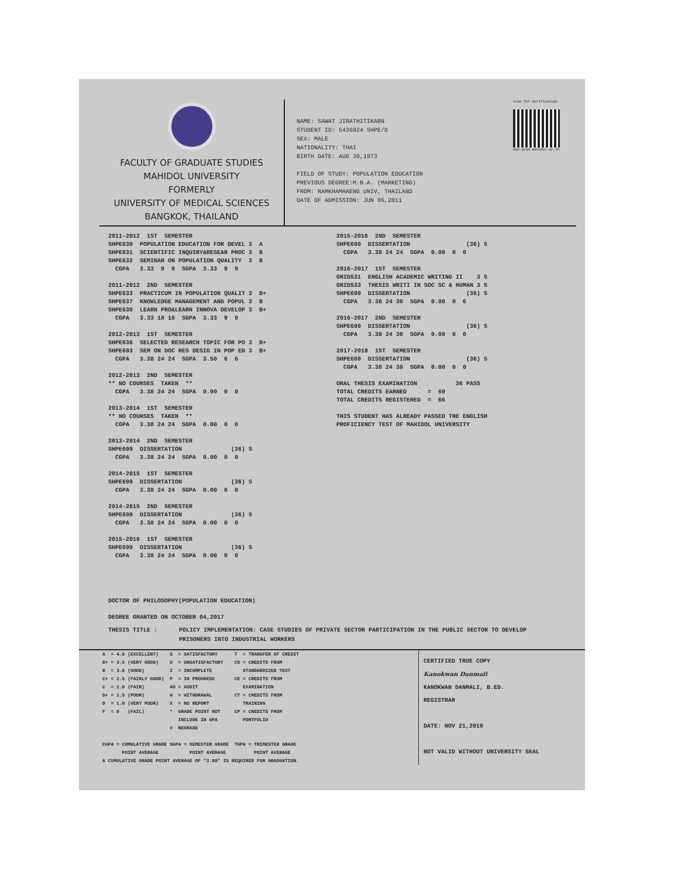FACULTY OF GRADUATE STUDIES
MAHIDOL UNIVERSITY
FORMERLY
UNIVERSITY OF MEDICAL SCIENCES
BANGKOK, THAILAND
NAME: SAWAT JIRATHITIKARN
STUDENT ID: 5436924 SHPE/D
SEX: MALE
NATIONALITY: THAI
BIRTH DATE: AUG 30,1973
FIELD OF STUDY: POPULATION EDUCATION
PREVIOUS DEGREE:M.B.A. (MARKETING)
FROM: RAMKHAMHAENG UNIV, THAILAND
DATE OF ADMISSION: JUN 06,2011
scan for verification
www.grad.mahidol.ac.th
2011-2012 1ST SEMESTER SHPE630 POPULATION EDUCATION FOR DEVEL 3 A SHPE631 SCIENTIFIC INQUIRY&RESEAR PROC 3 B SHPE632 SEMINAR ON POPULATION QUALITY 3 B CGPA 3.33 9 9 SGPA 3.33 9 9 2011-2012 2ND SEMESTER SHPE633 PRACTICUM IN POPULATION QUALIT 3 B+ SHPE637 KNOWLEDGE MANAGEMENT AND POPUL 3 B SHPE638 LEARN PRO&LEARN INNOVA DEVELOP 3 B+ CGPA 3.33 18 18 SGPA 3.33 9 9 2012-2013 1ST SEMESTER SHPE636 SELECTED RESEARCH TOPIC FOR PO 3 B+ SHPE693 SEM ON DOC RES DESIG IN POP ED 3 B+ CGPA 3.38 24 24 SGPA 3.50 6 6 2012-2013 2ND SEMESTER ** NO COURSES TAKEN ** CGPA 3.38 24 24 SGPA 0.00 0 0 2013-2014 1ST SEMESTER ** NO COURSES TAKEN ** CGPA 3.38 24 24 SGPA 0.00 0 0 2013-2014 2ND SEMESTER SHPE699 DISSERTATION (36) S CGPA 3.38 24 24 SGPA 0.00 0 0 2014-2015 1ST SEMESTER SHPE699 DISSERTATION (36) S CGPA 3.38 24 24 SGPA 0.00 0 0 2014-2015 2ND SEMESTER SHPE699 DISSERTATION (36) S CGPA 3.38 24 24 SGPA 0.00 0 0 2015-2016 1ST SEMESTER SHPE699 DISSERTATION (36) S CGPA 3.38 24 24 SGPA 0.00 0 0
2015-2016 2ND SEMESTER SHPE699 DISSERTATION (36) S CGPA 3.38 24 24 SGPA 0.00 0 0 2016-2017 1ST SEMESTER GRID531 ENGLISH ACADEMIC WRITING II 3 S GRID533 THESIS WRITI IN SOC SC & HUMAN 3 S SHPE699 DISSERTATION (36) S CGPA 3.38 24 30 SGPA 0.00 0 6 2016-2017 2ND SEMESTER SHPE699 DISSERTATION (36) S CGPA 3.38 24 30 SGPA 0.00 0 0 2017-2018 1ST SEMESTER SHPE699 DISSERTATION (36) S CGPA 3.38 24 30 SGPA 0.00 0 0 ORAL THESIS EXAMINATION 36 PASS TOTAL CREDITS EARNED = 60 TOTAL CREDITS REGISTERED = 66 THIS STUDENT HAS ALREADY PASSED THE ENGLISH PROFICIENCY TEST OF MAHIDOL UNIVERSITY
DOCTOR OF PHILOSOPHY(POPULATION EDUCATION)
DEGREE GRANTED ON OCTOBER 04,2017
THESIS TITLE : POLICY IMPLEMENTATION: CASE STUDIES OF PRIVATE SECTOR PARTICIPATION IN THE PUBLIC SECTOR TO DEVELOP PRISONERS INTO INDUSTRIAL WORKERS
A = 4.0 (EXCELLENT) S = SATISFACTORY T = TRANSFER OF CREDIT B+ = 3.5 (VERY GOOD) U = UNSATISFACTORY CS = CREDITS FROM B = 3.0 (GOOD) I = INCOMPLETE STANDARDIZED TEST C+ = 2.5 (FAIRLY GOOD) P = IN PROGRESS CE = CREDITS FROM C = 2.0 (FAIR) AU = AUDIT EXAMINATION D+ = 1.5 (POOR) W = WITHDRAWAL CT = CREDITS FROM D = 1.0 (VERY POOR) X = NO REPORT TRAINING F = 0 (FAIL) * GRADE POINT NOT CP = CREDITS FROM INCLUDE IN GPA PORTFOLIO # REGRADE CGPA = CUMULATIVE GRADE SGPA = SEMESTER GRADE TGPA = TRIMESTER GRADE POINT AVERAGE POINT AVERAGE POINT AVERAGE A CUMULATIVE GRADE POINT AVERAGE OF "3.00" IS REQUIRED FOR GRADUATION.
CERTIFIED TRUE COPY
Kanokwan Danmali
KANOKWAN DANMALI, B.ED.
REGISTRAR
DATE: NOV 21,2019
NOT VALID WITHOUT UNIVERSITY SEAL